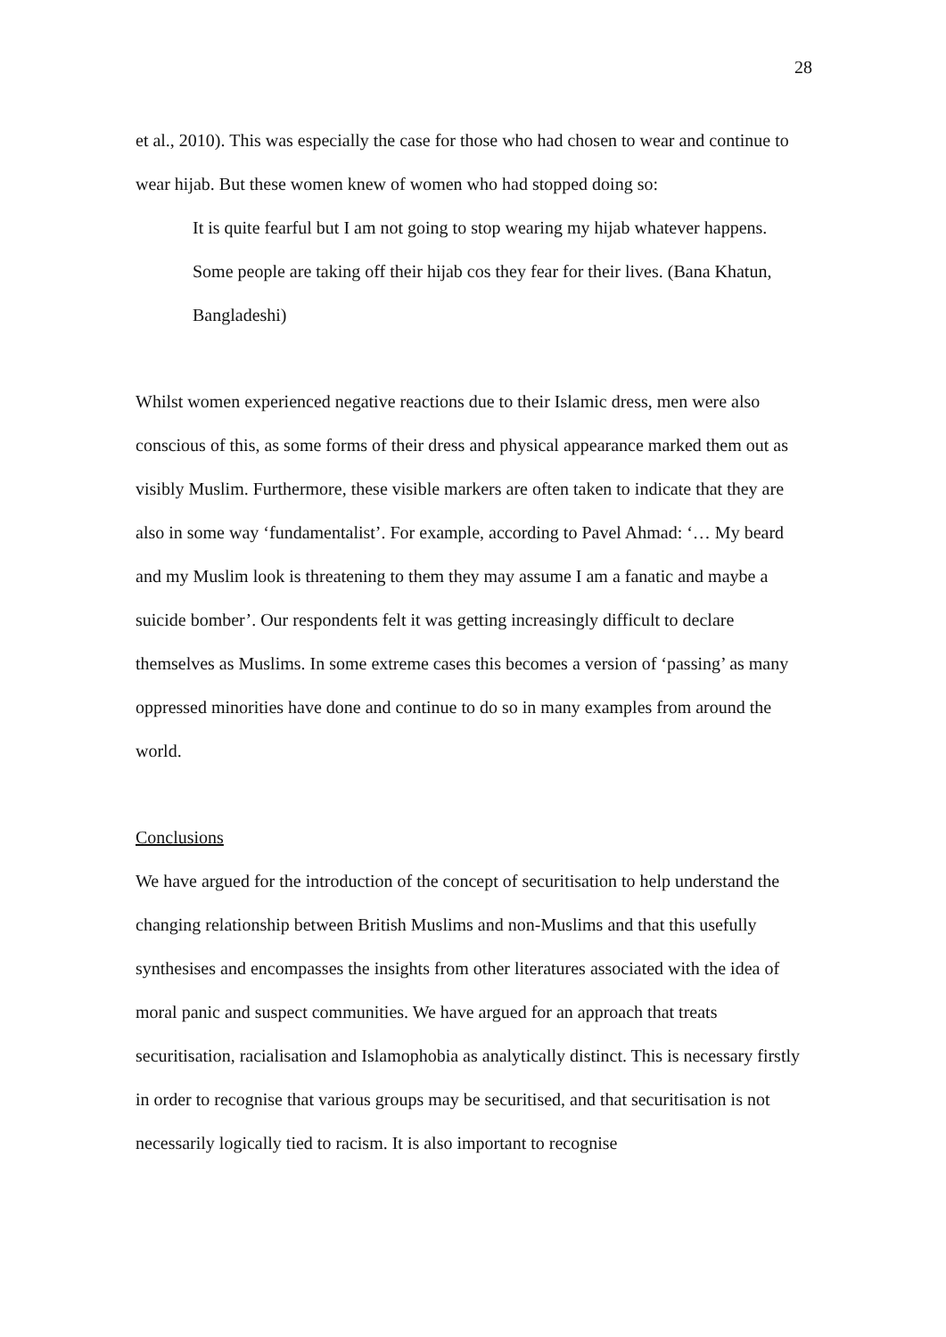28
et al., 2010). This was especially the case for those who had chosen to wear and continue to wear hijab. But these women knew of women who had stopped doing so:
It is quite fearful but I am not going to stop wearing my hijab whatever happens. Some people are taking off their hijab cos they fear for their lives. (Bana Khatun, Bangladeshi)
Whilst women experienced negative reactions due to their Islamic dress, men were also conscious of this, as some forms of their dress and physical appearance marked them out as visibly Muslim. Furthermore, these visible markers are often taken to indicate that they are also in some way ‘fundamentalist’. For example, according to Pavel Ahmad: ‘… My beard and my Muslim look is threatening to them they may assume I am a fanatic and maybe a suicide bomber’. Our respondents felt it was getting increasingly difficult to declare themselves as Muslims. In some extreme cases this becomes a version of ‘passing’ as many oppressed minorities have done and continue to do so in many examples from around the world.
Conclusions
We have argued for the introduction of the concept of securitisation to help understand the changing relationship between British Muslims and non-Muslims and that this usefully synthesises and encompasses the insights from other literatures associated with the idea of moral panic and suspect communities. We have argued for an approach that treats securitisation, racialisation and Islamophobia as analytically distinct. This is necessary firstly in order to recognise that various groups may be securitised, and that securitisation is not necessarily logically tied to racism. It is also important to recognise